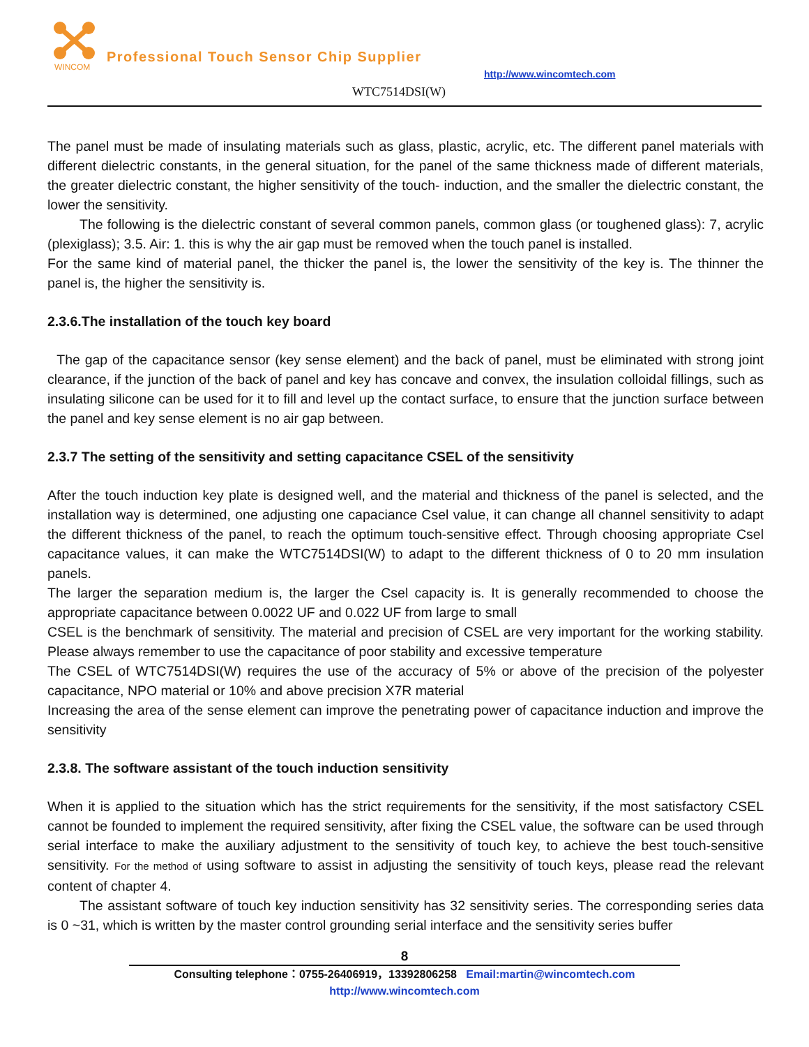WINCOM
Professional Touch Sensor Chip Supplier
http://www.wincomtech.com
WTC7514DSI(W)
The panel must be made of insulating materials such as glass, plastic, acrylic, etc. The different panel materials with different dielectric constants, in the general situation, for the panel of the same thickness made of different materials, the greater dielectric constant, the higher sensitivity of the touch- induction, and the smaller the dielectric constant, the lower the sensitivity.
The following is the dielectric constant of several common panels, common glass (or toughened glass): 7, acrylic (plexiglass); 3.5. Air: 1. this is why the air gap must be removed when the touch panel is installed.
For the same kind of material panel, the thicker the panel is, the lower the sensitivity of the key is. The thinner the panel is, the higher the sensitivity is.
2.3.6.The installation of the touch key board
The gap of the capacitance sensor (key sense element) and the back of panel, must be eliminated with strong joint clearance, if the junction of the back of panel and key has concave and convex, the insulation colloidal fillings, such as insulating silicone can be used for it to fill and level up the contact surface, to ensure that the junction surface between the panel and key sense element is no air gap between.
2.3.7 The setting of the sensitivity and setting capacitance CSEL of the sensitivity
After the touch induction key plate is designed well, and the material and thickness of the panel is selected, and the installation way is determined, one adjusting one capaciance Csel value, it can change all channel sensitivity to adapt the different thickness of the panel, to reach the optimum touch-sensitive effect. Through choosing appropriate Csel capacitance values, it can make the WTC7514DSI(W) to adapt to the different thickness of 0 to 20 mm insulation panels.
The larger the separation medium is, the larger the Csel capacity is. It is generally recommended to choose the appropriate capacitance between 0.0022 UF and 0.022 UF from large to small
CSEL is the benchmark of sensitivity. The material and precision of CSEL are very important for the working stability. Please always remember to use the capacitance of poor stability and excessive temperature
The CSEL of WTC7514DSI(W) requires the use of the accuracy of 5% or above of the precision of the polyester capacitance, NPO material or 10% and above precision X7R material
Increasing the area of the sense element can improve the penetrating power of capacitance induction and improve the sensitivity
2.3.8. The software assistant of the touch induction sensitivity
When it is applied to the situation which has the strict requirements for the sensitivity, if the most satisfactory CSEL cannot be founded to implement the required sensitivity, after fixing the CSEL value, the software can be used through serial interface to make the auxiliary adjustment to the sensitivity of touch key, to achieve the best touch-sensitive sensitivity. For the method of using software to assist in adjusting the sensitivity of touch keys, please read the relevant content of chapter 4.
The assistant software of touch key induction sensitivity has 32 sensitivity series. The corresponding series data is 0 ~31, which is written by the master control grounding serial interface and the sensitivity series buffer
8
Consulting telephone：0755-26406919，13392806258 Email:martin@wincomtech.com
http://www.wincomtech.com